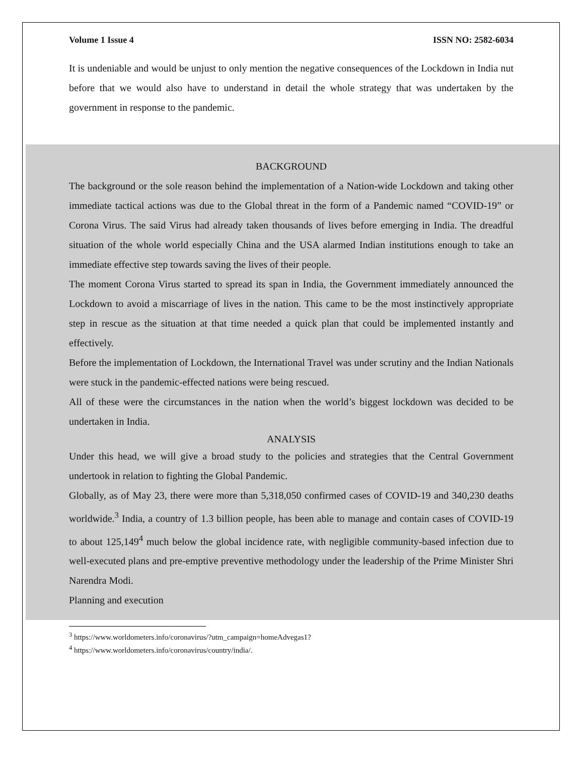Volume 1 Issue 4 ISSN NO: 2582-6034
It is undeniable and would be unjust to only mention the negative consequences of the Lockdown in India nut before that we would also have to understand in detail the whole strategy that was undertaken by the government in response to the pandemic.
BACKGROUND
The background or the sole reason behind the implementation of a Nation-wide Lockdown and taking other immediate tactical actions was due to the Global threat in the form of a Pandemic named “COVID-19” or Corona Virus. The said Virus had already taken thousands of lives before emerging in India. The dreadful situation of the whole world especially China and the USA alarmed Indian institutions enough to take an immediate effective step towards saving the lives of their people.
The moment Corona Virus started to spread its span in India, the Government immediately announced the Lockdown to avoid a miscarriage of lives in the nation. This came to be the most instinctively appropriate step in rescue as the situation at that time needed a quick plan that could be implemented instantly and effectively.
Before the implementation of Lockdown, the International Travel was under scrutiny and the Indian Nationals were stuck in the pandemic-effected nations were being rescued.
All of these were the circumstances in the nation when the world’s biggest lockdown was decided to be undertaken in India.
ANALYSIS
Under this head, we will give a broad study to the policies and strategies that the Central Government undertook in relation to fighting the Global Pandemic.
Globally, as of May 23, there were more than 5,318,050 confirmed cases of COVID-19 and 340,230 deaths worldwide.<sup>3</sup> India, a country of 1.3 billion people, has been able to manage and contain cases of COVID-19 to about 125,149<sup>4</sup> much below the global incidence rate, with negligible community-based infection due to well-executed plans and pre-emptive preventive methodology under the leadership of the Prime Minister Shri Narendra Modi.
Planning and execution
<sup>3</sup> https://www.worldometers.info/coronavirus/?utm_campaign=homeAdvegas1?
<sup>4</sup> https://www.worldometers.info/coronavirus/country/india/.